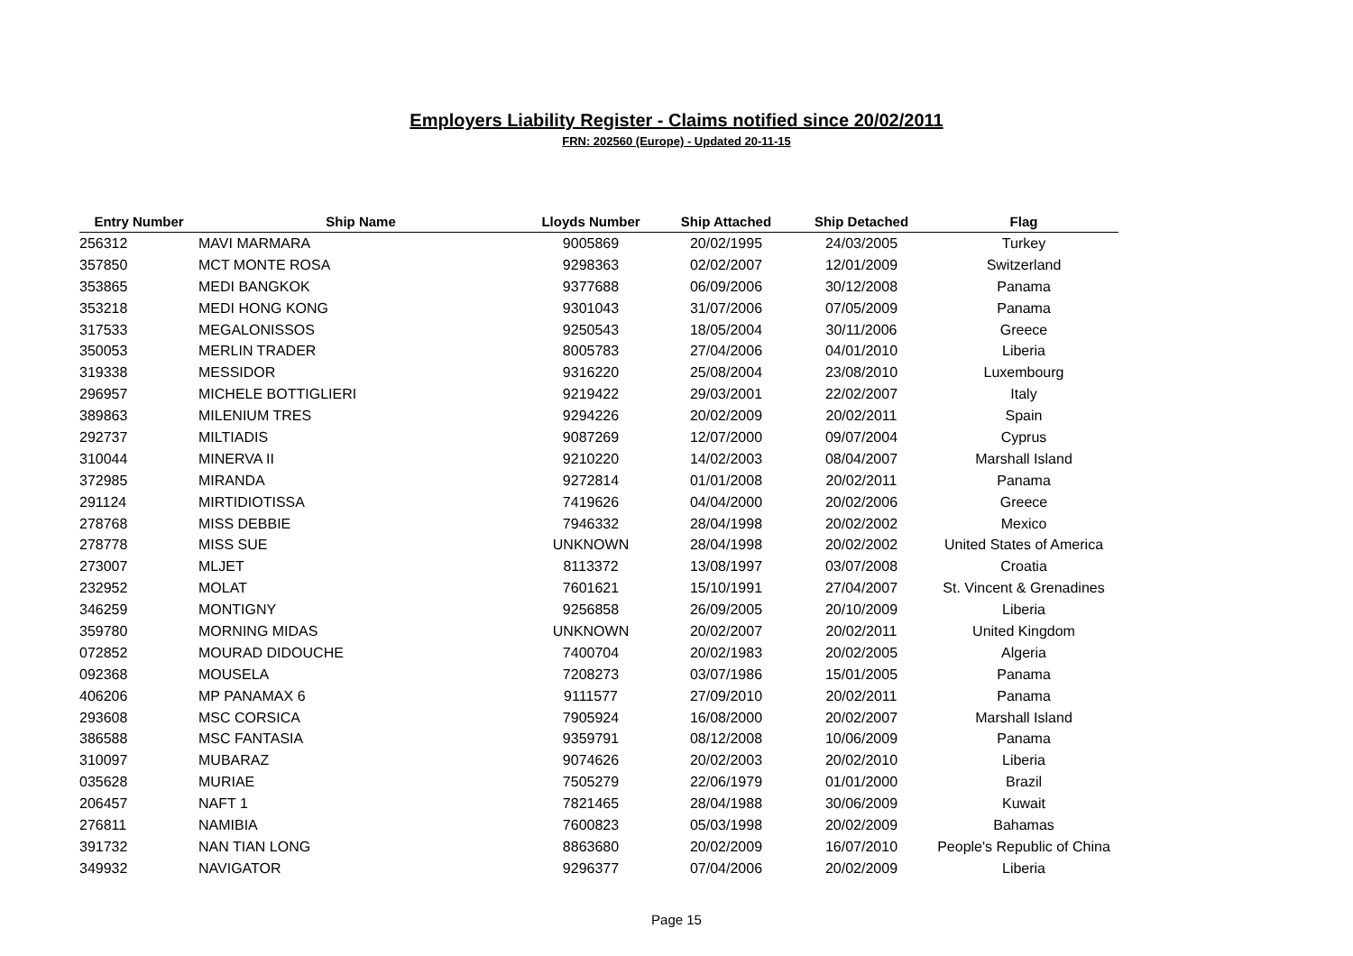Employers Liability Register - Claims notified since 20/02/2011
FRN: 202560 (Europe) - Updated 20-11-15
| Entry Number | Ship Name | Lloyds Number | Ship Attached | Ship Detached | Flag |
| --- | --- | --- | --- | --- | --- |
| 256312 | MAVI MARMARA | 9005869 | 20/02/1995 | 24/03/2005 | Turkey |
| 357850 | MCT MONTE ROSA | 9298363 | 02/02/2007 | 12/01/2009 | Switzerland |
| 353865 | MEDI BANGKOK | 9377688 | 06/09/2006 | 30/12/2008 | Panama |
| 353218 | MEDI HONG KONG | 9301043 | 31/07/2006 | 07/05/2009 | Panama |
| 317533 | MEGALONISSOS | 9250543 | 18/05/2004 | 30/11/2006 | Greece |
| 350053 | MERLIN TRADER | 8005783 | 27/04/2006 | 04/01/2010 | Liberia |
| 319338 | MESSIDOR | 9316220 | 25/08/2004 | 23/08/2010 | Luxembourg |
| 296957 | MICHELE BOTTIGLIERI | 9219422 | 29/03/2001 | 22/02/2007 | Italy |
| 389863 | MILENIUM TRES | 9294226 | 20/02/2009 | 20/02/2011 | Spain |
| 292737 | MILTIADIS | 9087269 | 12/07/2000 | 09/07/2004 | Cyprus |
| 310044 | MINERVA II | 9210220 | 14/02/2003 | 08/04/2007 | Marshall Island |
| 372985 | MIRANDA | 9272814 | 01/01/2008 | 20/02/2011 | Panama |
| 291124 | MIRTIDIOTISSA | 7419626 | 04/04/2000 | 20/02/2006 | Greece |
| 278768 | MISS DEBBIE | 7946332 | 28/04/1998 | 20/02/2002 | Mexico |
| 278778 | MISS SUE | UNKNOWN | 28/04/1998 | 20/02/2002 | United States of America |
| 273007 | MLJET | 8113372 | 13/08/1997 | 03/07/2008 | Croatia |
| 232952 | MOLAT | 7601621 | 15/10/1991 | 27/04/2007 | St. Vincent & Grenadines |
| 346259 | MONTIGNY | 9256858 | 26/09/2005 | 20/10/2009 | Liberia |
| 359780 | MORNING MIDAS | UNKNOWN | 20/02/2007 | 20/02/2011 | United Kingdom |
| 072852 | MOURAD DIDOUCHE | 7400704 | 20/02/1983 | 20/02/2005 | Algeria |
| 092368 | MOUSELA | 7208273 | 03/07/1986 | 15/01/2005 | Panama |
| 406206 | MP PANAMAX 6 | 9111577 | 27/09/2010 | 20/02/2011 | Panama |
| 293608 | MSC CORSICA | 7905924 | 16/08/2000 | 20/02/2007 | Marshall Island |
| 386588 | MSC FANTASIA | 9359791 | 08/12/2008 | 10/06/2009 | Panama |
| 310097 | MUBARAZ | 9074626 | 20/02/2003 | 20/02/2010 | Liberia |
| 035628 | MURIAE | 7505279 | 22/06/1979 | 01/01/2000 | Brazil |
| 206457 | NAFT 1 | 7821465 | 28/04/1988 | 30/06/2009 | Kuwait |
| 276811 | NAMIBIA | 7600823 | 05/03/1998 | 20/02/2009 | Bahamas |
| 391732 | NAN TIAN LONG | 8863680 | 20/02/2009 | 16/07/2010 | People's Republic of China |
| 349932 | NAVIGATOR | 9296377 | 07/04/2006 | 20/02/2009 | Liberia |
Page 15